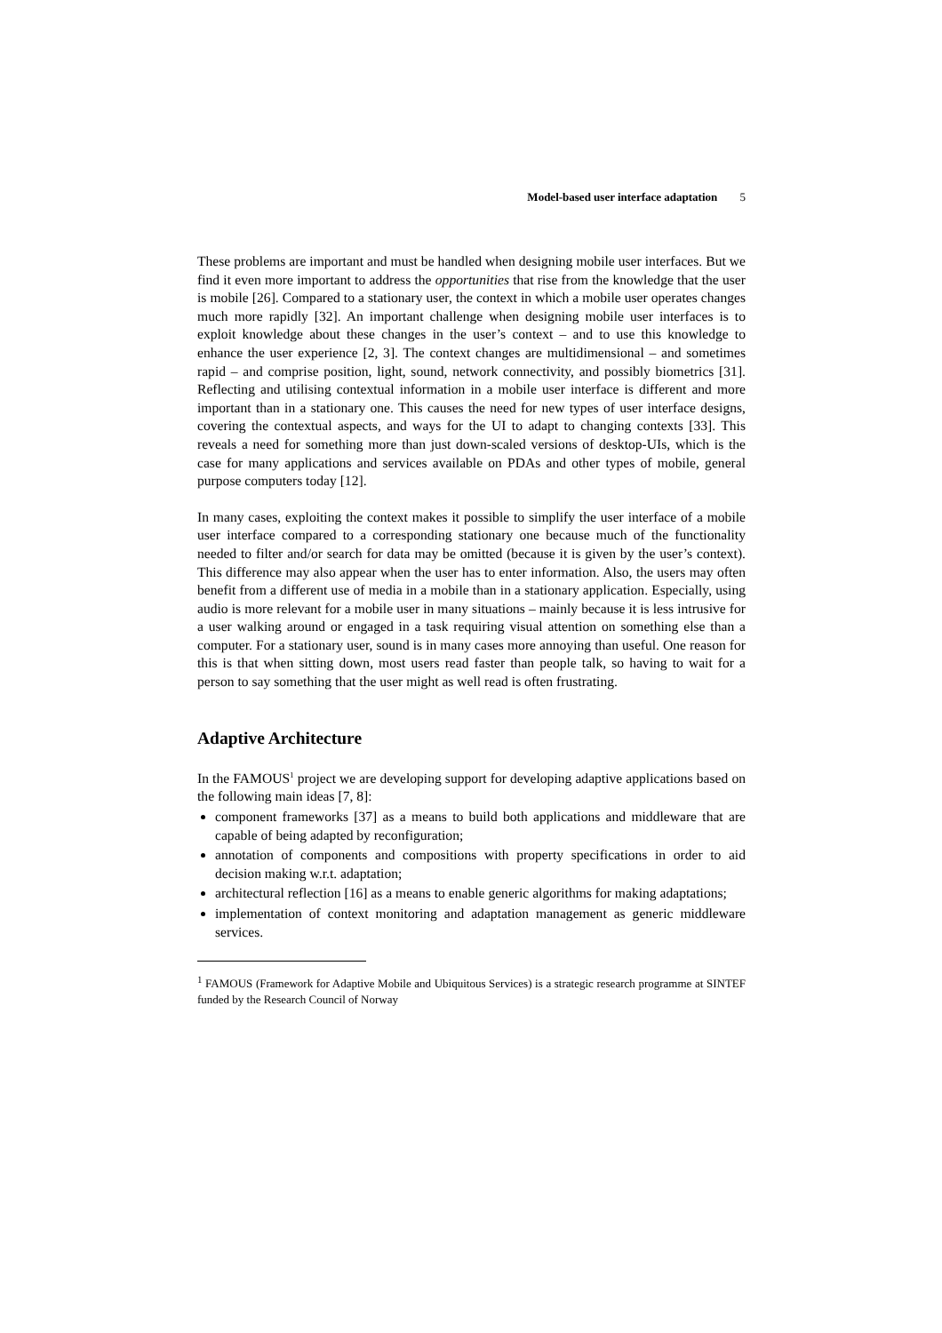Model-based user interface adaptation 5
These problems are important and must be handled when designing mobile user interfaces. But we find it even more important to address the opportunities that rise from the knowledge that the user is mobile [26]. Compared to a stationary user, the context in which a mobile user operates changes much more rapidly [32]. An important challenge when designing mobile user interfaces is to exploit knowledge about these changes in the user’s context – and to use this knowledge to enhance the user experience [2, 3]. The context changes are multidimensional – and sometimes rapid – and comprise position, light, sound, network connectivity, and possibly biometrics [31]. Reflecting and utilising contextual information in a mobile user interface is different and more important than in a stationary one. This causes the need for new types of user interface designs, covering the contextual aspects, and ways for the UI to adapt to changing contexts [33]. This reveals a need for something more than just down-scaled versions of desktop-UIs, which is the case for many applications and services available on PDAs and other types of mobile, general purpose computers today [12].
In many cases, exploiting the context makes it possible to simplify the user interface of a mobile user interface compared to a corresponding stationary one because much of the functionality needed to filter and/or search for data may be omitted (because it is given by the user’s context). This difference may also appear when the user has to enter information. Also, the users may often benefit from a different use of media in a mobile than in a stationary application. Especially, using audio is more relevant for a mobile user in many situations – mainly because it is less intrusive for a user walking around or engaged in a task requiring visual attention on something else than a computer. For a stationary user, sound is in many cases more annoying than useful. One reason for this is that when sitting down, most users read faster than people talk, so having to wait for a person to say something that the user might as well read is often frustrating.
Adaptive Architecture
In the FAMOUS<sup>1</sup> project we are developing support for developing adaptive applications based on the following main ideas [7, 8]:
component frameworks [37] as a means to build both applications and middleware that are capable of being adapted by reconfiguration;
annotation of components and compositions with property specifications in order to aid decision making w.r.t. adaptation;
architectural reflection [16] as a means to enable generic algorithms for making adaptations;
implementation of context monitoring and adaptation management as generic middleware services.
<sup>1</sup> FAMOUS (Framework for Adaptive Mobile and Ubiquitous Services) is a strategic research programme at SINTEF funded by the Research Council of Norway